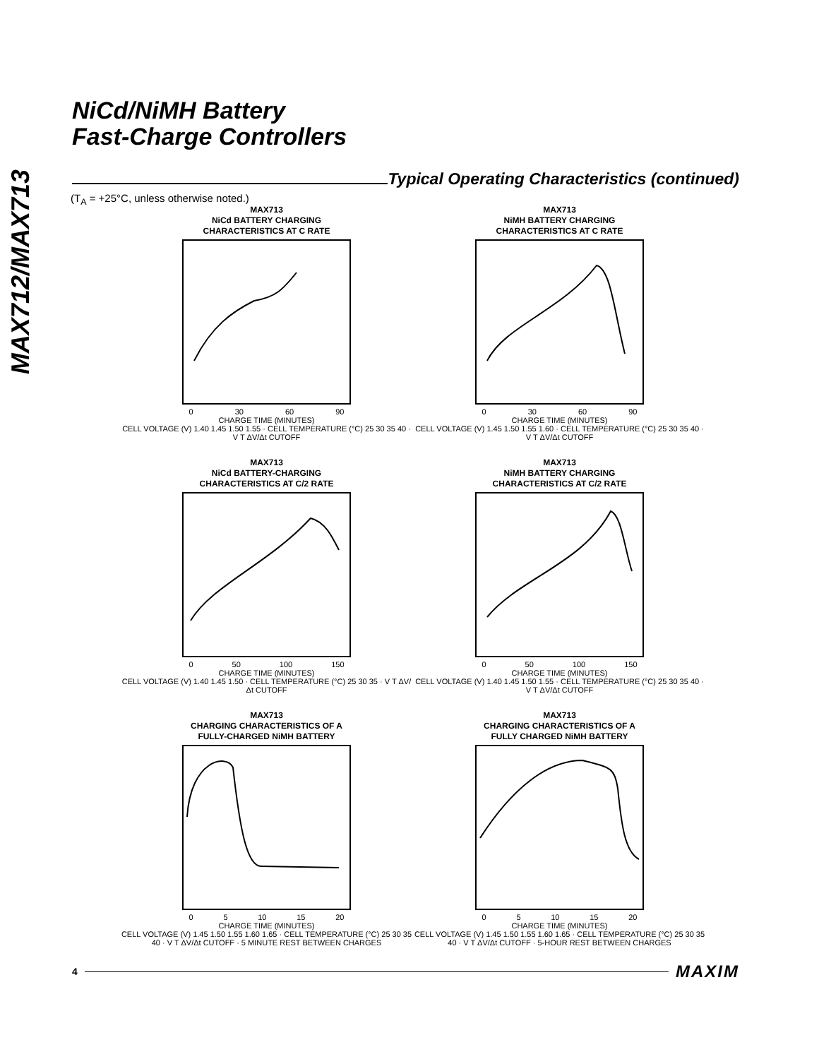MAX712/MAX713
NiCd/NiMH Battery
Fast-Charge Controllers
Typical Operating Characteristics (continued)
(T<sub>A</sub> = +25°C, unless otherwise noted.)
MAX713
NiCd BATTERY CHARGING
CHARACTERISTICS AT C RATE
0 30 60 90
CHARGE TIME (MINUTES)
CELL VOLTAGE (V) 1.40 1.45 1.50 1.55 · CELL TEMPERATURE (°C) 25 30 35 40 · V T ΔV/Δt CUTOFF
MAX713
NiMH BATTERY CHARGING
CHARACTERISTICS AT C RATE
0 30 60 90
CHARGE TIME (MINUTES)
CELL VOLTAGE (V) 1.45 1.50 1.55 1.60 · CELL TEMPERATURE (°C) 25 30 35 40 · V T ΔV/Δt CUTOFF
MAX713
NiCd BATTERY-CHARGING
CHARACTERISTICS AT C/2 RATE
0 50 100 150
CHARGE TIME (MINUTES)
CELL VOLTAGE (V) 1.40 1.45 1.50 · CELL TEMPERATURE (°C) 25 30 35 · V T ΔV/Δt CUTOFF
MAX713
NiMH BATTERY CHARGING
CHARACTERISTICS AT C/2 RATE
0 50 100 150
CHARGE TIME (MINUTES)
CELL VOLTAGE (V) 1.40 1.45 1.50 1.55 · CELL TEMPERATURE (°C) 25 30 35 40 · V T ΔV/Δt CUTOFF
MAX713
CHARGING CHARACTERISTICS OF A
FULLY-CHARGED NiMH BATTERY
0 5 10 15 20
CHARGE TIME (MINUTES)
CELL VOLTAGE (V) 1.45 1.50 1.55 1.60 1.65 · CELL TEMPERATURE (°C) 25 30 35 40 · V T ΔV/Δt CUTOFF · 5 MINUTE REST BETWEEN CHARGES
MAX713
CHARGING CHARACTERISTICS OF A
FULLY CHARGED NiMH BATTERY
0 5 10 15 20
CHARGE TIME (MINUTES)
CELL VOLTAGE (V) 1.45 1.50 1.55 1.60 1.65 · CELL TEMPERATURE (°C) 25 30 35 40 · V T ΔV/Δt CUTOFF · 5-HOUR REST BETWEEN CHARGES
4 MAXIM